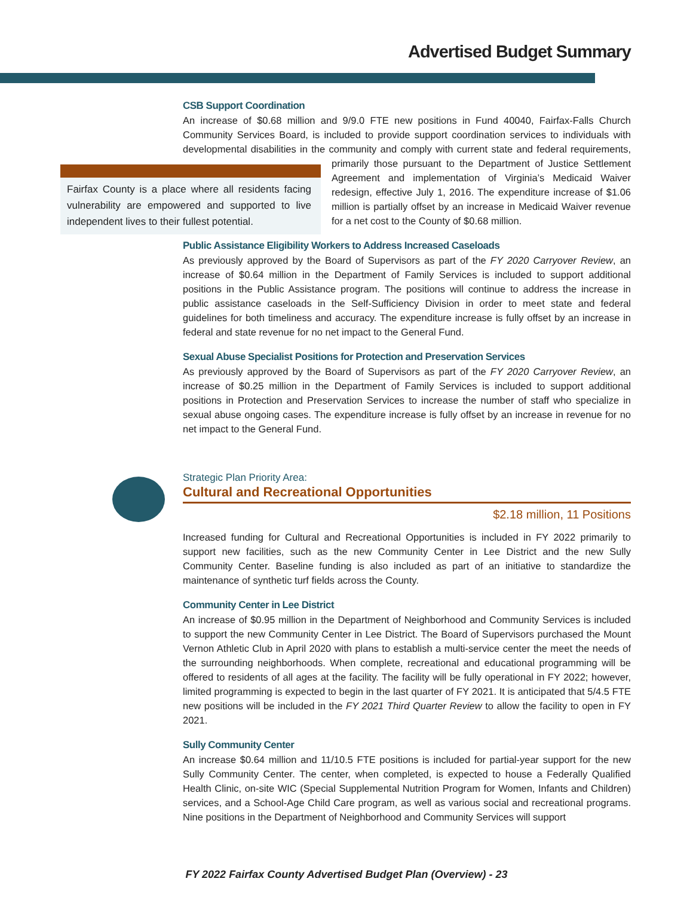Advertised Budget Summary
CSB Support Coordination
An increase of $0.68 million and 9/9.0 FTE new positions in Fund 40040, Fairfax-Falls Church Community Services Board, is included to provide support coordination services to individuals with developmental disabilities in the community and comply with current state and federal requirements, Fairfax County is a place where all residents facing vulnerability are empowered and supported to live independent lives to their fullest potential. primarily those pursuant to the Department of Justice Settlement Agreement and implementation of Virginia’s Medicaid Waiver redesign, effective July 1, 2016. The expenditure increase of $1.06 million is partially offset by an increase in Medicaid Waiver revenue for a net cost to the County of $0.68 million.
Public Assistance Eligibility Workers to Address Increased Caseloads
As previously approved by the Board of Supervisors as part of the FY 2020 Carryover Review, an increase of $0.64 million in the Department of Family Services is included to support additional positions in the Public Assistance program. The positions will continue to address the increase in public assistance caseloads in the Self-Sufficiency Division in order to meet state and federal guidelines for both timeliness and accuracy. The expenditure increase is fully offset by an increase in federal and state revenue for no net impact to the General Fund.
Sexual Abuse Specialist Positions for Protection and Preservation Services
As previously approved by the Board of Supervisors as part of the FY 2020 Carryover Review, an increase of $0.25 million in the Department of Family Services is included to support additional positions in Protection and Preservation Services to increase the number of staff who specialize in sexual abuse ongoing cases. The expenditure increase is fully offset by an increase in revenue for no net impact to the General Fund.
Strategic Plan Priority Area:
Cultural and Recreational Opportunities
$2.18 million, 11 Positions
Increased funding for Cultural and Recreational Opportunities is included in FY 2022 primarily to support new facilities, such as the new Community Center in Lee District and the new Sully Community Center. Baseline funding is also included as part of an initiative to standardize the maintenance of synthetic turf fields across the County.
Community Center in Lee District
An increase of $0.95 million in the Department of Neighborhood and Community Services is included to support the new Community Center in Lee District. The Board of Supervisors purchased the Mount Vernon Athletic Club in April 2020 with plans to establish a multi-service center the meet the needs of the surrounding neighborhoods. When complete, recreational and educational programming will be offered to residents of all ages at the facility. The facility will be fully operational in FY 2022; however, limited programming is expected to begin in the last quarter of FY 2021. It is anticipated that 5/4.5 FTE new positions will be included in the FY 2021 Third Quarter Review to allow the facility to open in FY 2021.
Sully Community Center
An increase $0.64 million and 11/10.5 FTE positions is included for partial-year support for the new Sully Community Center. The center, when completed, is expected to house a Federally Qualified Health Clinic, on-site WIC (Special Supplemental Nutrition Program for Women, Infants and Children) services, and a School-Age Child Care program, as well as various social and recreational programs. Nine positions in the Department of Neighborhood and Community Services will support
FY 2022 Fairfax County Advertised Budget Plan (Overview) - 23